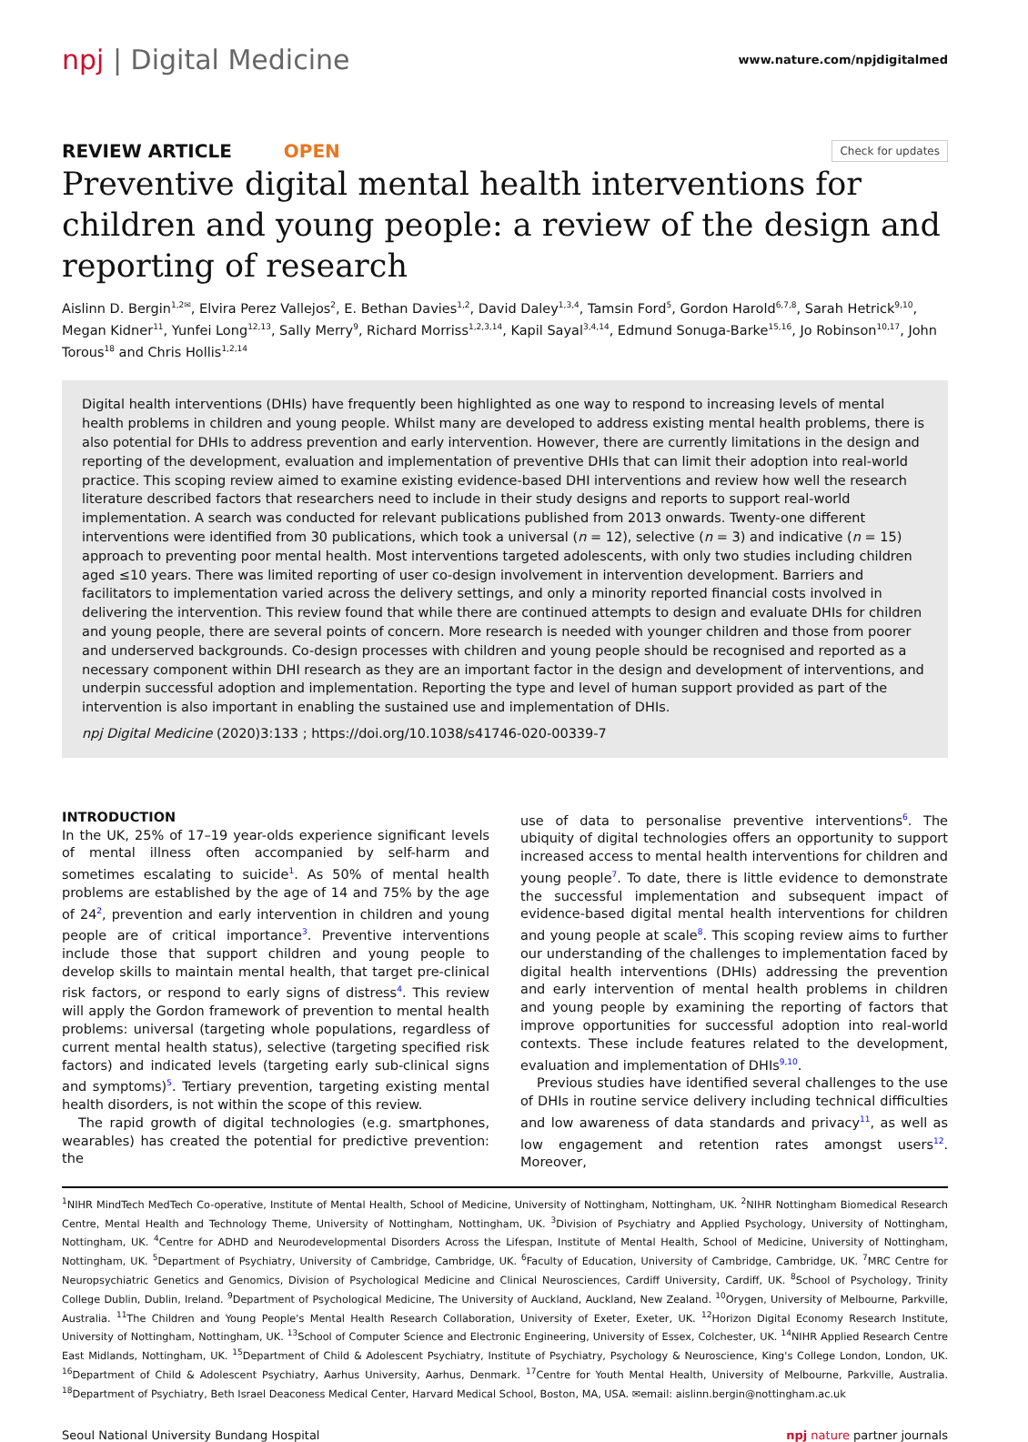npj | Digital Medicine
www.nature.com/npjdigitalmed
REVIEW ARTICLE OPEN
Check for updates
Preventive digital mental health interventions for children and young people: a review of the design and reporting of research
Aislinn D. Bergin<sup>1,2✉</sup>, Elvira Perez Vallejos<sup>2</sup>, E. Bethan Davies<sup>1,2</sup>, David Daley<sup>1,3,4</sup>, Tamsin Ford<sup>5</sup>, Gordon Harold<sup>6,7,8</sup>, Sarah Hetrick<sup>9,10</sup>, Megan Kidner<sup>11</sup>, Yunfei Long<sup>12,13</sup>, Sally Merry<sup>9</sup>, Richard Morriss<sup>1,2,3,14</sup>, Kapil Sayal<sup>3,4,14</sup>, Edmund Sonuga-Barke<sup>15,16</sup>, Jo Robinson<sup>10,17</sup>, John Torous<sup>18</sup> and Chris Hollis<sup>1,2,14</sup>
Digital health interventions (DHIs) have frequently been highlighted as one way to respond to increasing levels of mental health problems in children and young people. Whilst many are developed to address existing mental health problems, there is also potential for DHIs to address prevention and early intervention. However, there are currently limitations in the design and reporting of the development, evaluation and implementation of preventive DHIs that can limit their adoption into real-world practice. This scoping review aimed to examine existing evidence-based DHI interventions and review how well the research literature described factors that researchers need to include in their study designs and reports to support real-world implementation. A search was conducted for relevant publications published from 2013 onwards. Twenty-one different interventions were identified from 30 publications, which took a universal (n = 12), selective (n = 3) and indicative (n = 15) approach to preventing poor mental health. Most interventions targeted adolescents, with only two studies including children aged ≤10 years. There was limited reporting of user co-design involvement in intervention development. Barriers and facilitators to implementation varied across the delivery settings, and only a minority reported financial costs involved in delivering the intervention. This review found that while there are continued attempts to design and evaluate DHIs for children and young people, there are several points of concern. More research is needed with younger children and those from poorer and underserved backgrounds. Co-design processes with children and young people should be recognised and reported as a necessary component within DHI research as they are an important factor in the design and development of interventions, and underpin successful adoption and implementation. Reporting the type and level of human support provided as part of the intervention is also important in enabling the sustained use and implementation of DHIs.
npj Digital Medicine (2020)3:133 ; https://doi.org/10.1038/s41746-020-00339-7
INTRODUCTION
In the UK, 25% of 17–19 year-olds experience significant levels of mental illness often accompanied by self-harm and sometimes escalating to suicide<sup>1</sup>. As 50% of mental health problems are established by the age of 14 and 75% by the age of 24<sup>2</sup>, prevention and early intervention in children and young people are of critical importance<sup>3</sup>. Preventive interventions include those that support children and young people to develop skills to maintain mental health, that target pre-clinical risk factors, or respond to early signs of distress<sup>4</sup>. This review will apply the Gordon framework of prevention to mental health problems: universal (targeting whole populations, regardless of current mental health status), selective (targeting specified risk factors) and indicated levels (targeting early sub-clinical signs and symptoms)<sup>5</sup>. Tertiary prevention, targeting existing mental health disorders, is not within the scope of this review.
The rapid growth of digital technologies (e.g. smartphones, wearables) has created the potential for predictive prevention: the
use of data to personalise preventive interventions<sup>6</sup>. The ubiquity of digital technologies offers an opportunity to support increased access to mental health interventions for children and young people<sup>7</sup>. To date, there is little evidence to demonstrate the successful implementation and subsequent impact of evidence-based digital mental health interventions for children and young people at scale<sup>8</sup>. This scoping review aims to further our understanding of the challenges to implementation faced by digital health interventions (DHIs) addressing the prevention and early intervention of mental health problems in children and young people by examining the reporting of factors that improve opportunities for successful adoption into real-world contexts. These include features related to the development, evaluation and implementation of DHIs<sup>9,10</sup>.
Previous studies have identified several challenges to the use of DHIs in routine service delivery including technical difficulties and low awareness of data standards and privacy<sup>11</sup>, as well as low engagement and retention rates amongst users<sup>12</sup>. Moreover,
<sup>1</sup> NIHR MindTech MedTech Co-operative, Institute of Mental Health, School of Medicine, University of Nottingham, Nottingham, UK. <sup>2</sup>NIHR Nottingham Biomedical Research Centre, Mental Health and Technology Theme, University of Nottingham, Nottingham, UK. <sup>3</sup>Division of Psychiatry and Applied Psychology, University of Nottingham, Nottingham, UK. <sup>4</sup>Centre for ADHD and Neurodevelopmental Disorders Across the Lifespan, Institute of Mental Health, School of Medicine, University of Nottingham, Nottingham, UK. <sup>5</sup>Department of Psychiatry, University of Cambridge, Cambridge, UK. <sup>6</sup>Faculty of Education, University of Cambridge, Cambridge, UK. <sup>7</sup>MRC Centre for Neuropsychiatric Genetics and Genomics, Division of Psychological Medicine and Clinical Neurosciences, Cardiff University, Cardiff, UK. <sup>8</sup>School of Psychology, Trinity College Dublin, Dublin, Ireland. <sup>9</sup>Department of Psychological Medicine, The University of Auckland, Auckland, New Zealand. <sup>10</sup>Orygen, University of Melbourne, Parkville, Australia. <sup>11</sup>The Children and Young People's Mental Health Research Collaboration, University of Exeter, Exeter, UK. <sup>12</sup>Horizon Digital Economy Research Institute, University of Nottingham, Nottingham, UK. <sup>13</sup>School of Computer Science and Electronic Engineering, University of Essex, Colchester, UK. <sup>14</sup>NIHR Applied Research Centre East Midlands, Nottingham, UK. <sup>15</sup>Department of Child & Adolescent Psychiatry, Institute of Psychiatry, Psychology & Neuroscience, King's College London, London, UK. <sup>16</sup>Department of Child & Adolescent Psychiatry, Aarhus University, Aarhus, Denmark. <sup>17</sup>Centre for Youth Mental Health, University of Melbourne, Parkville, Australia. <sup>18</sup>Department of Psychiatry, Beth Israel Deaconess Medical Center, Harvard Medical School, Boston, MA, USA. ✉email: aislinn.bergin@nottingham.ac.uk
Seoul National University Bundang Hospital npj nature partner journals